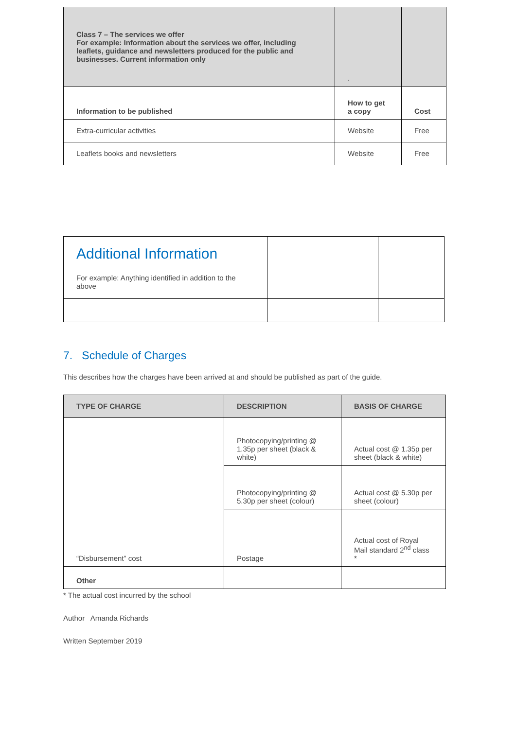| Class 7 – The services we offer For example: Information about the services we offer, including leaflets, guidance and newsletters produced for the public and businesses. Current information only | . | |
| Information to be published | How to get a copy | Cost |
| Extra-curricular activities | Website | Free |
| Leaflets books and newsletters | Website | Free |
| Additional Information For example: Anything identified in addition to the above | | |
7. Schedule of Charges
This describes how the charges have been arrived at and should be published as part of the guide.
| TYPE OF CHARGE | DESCRIPTION | BASIS OF CHARGE |
| --- | --- | --- |
| “Disbursement” cost | Photocopying/printing @ 1.35p per sheet (black & white) | Actual cost @ 1.35p per sheet (black & white) |
| | Photocopying/printing @ 5.30p per sheet (colour) | Actual cost @ 5.30p per sheet (colour) |
| | Postage | Actual cost of Royal Mail standard 2<sup>nd</sup> class * |
| Other | | |
* The actual cost incurred by the school
Author Amanda Richards
Written September 2019